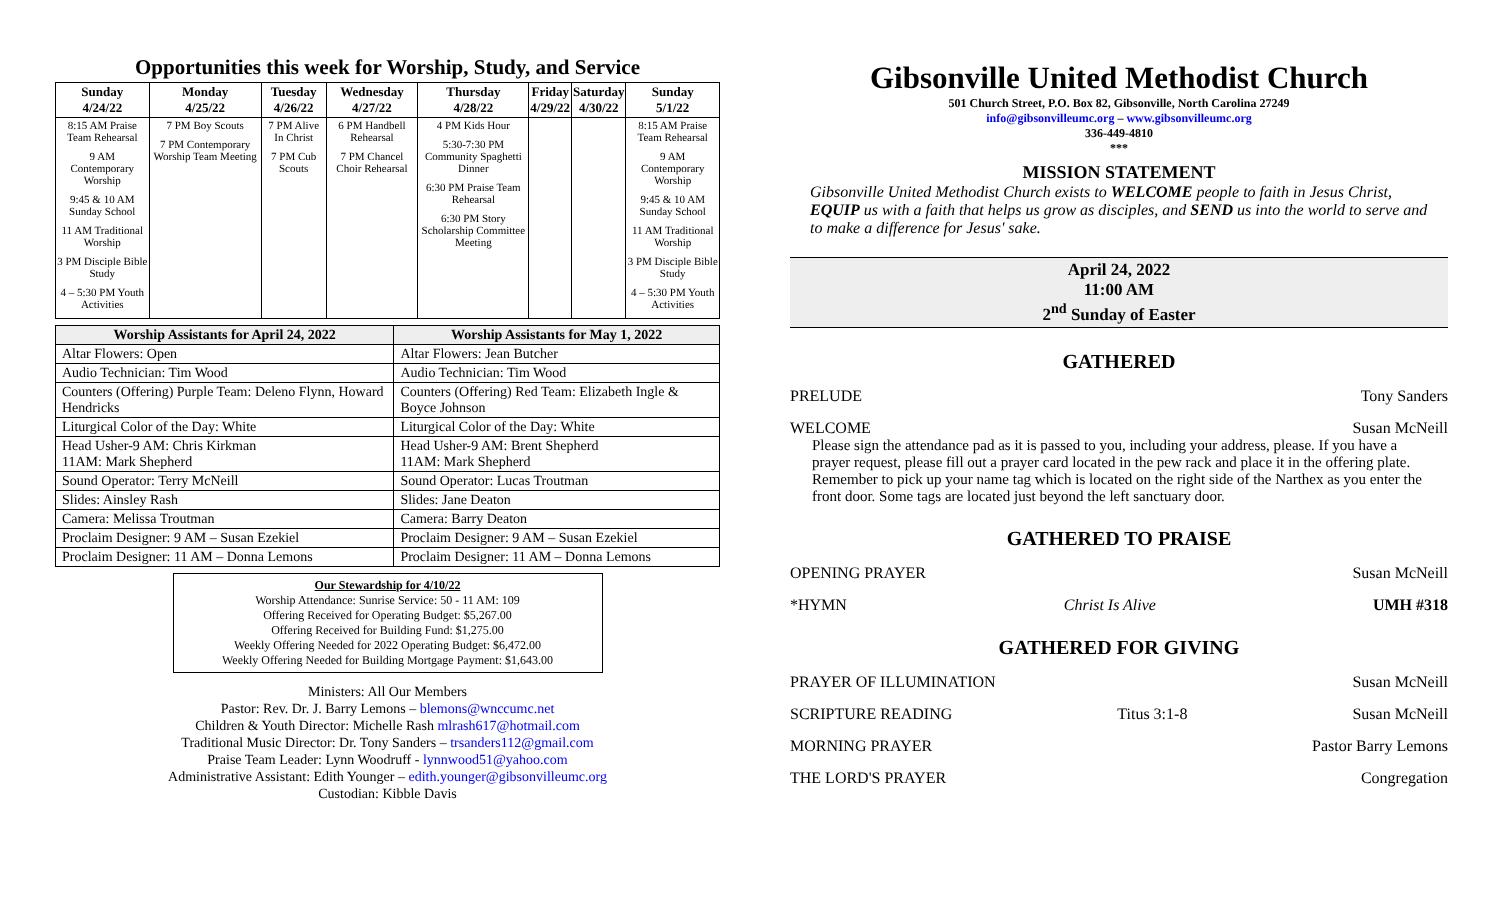Opportunities this week for Worship, Study, and Service
| Sunday 4/24/22 | Monday 4/25/22 | Tuesday 4/26/22 | Wednesday 4/27/22 | Thursday 4/28/22 | Friday 4/29/22 | Saturday 4/30/22 | Sunday 5/1/22 |
| --- | --- | --- | --- | --- | --- | --- | --- |
| 8:15 AM Praise Team Rehearsal 9 AM Contemporary Worship 9:45 & 10 AM Sunday School 11 AM Traditional Worship 3 PM Disciple Bible Study 4 – 5:30 PM Youth Activities | 7 PM Boy Scouts 7 PM Contemporary Worship Team Meeting | 7 PM Alive In Christ 7 PM Cub Scouts | 6 PM Handbell Rehearsal 7 PM Chancel Choir Rehearsal | 4 PM Kids Hour 5:30-7:30 PM Community Spaghetti Dinner 6:30 PM Praise Team Rehearsal 6:30 PM Story Scholarship Committee Meeting | | | 8:15 AM Praise Team Rehearsal 9 AM Contemporary Worship 9:45 & 10 AM Sunday School 11 AM Traditional Worship 3 PM Disciple Bible Study 4 – 5:30 PM Youth Activities |
| Worship Assistants for April 24, 2022 | Worship Assistants for May 1, 2022 |
| --- | --- |
| Altar Flowers: Open | Altar Flowers: Jean Butcher |
| Audio Technician: Tim Wood | Audio Technician: Tim Wood |
| Counters (Offering) Purple Team: Deleno Flynn, Howard Hendricks | Counters (Offering) Red Team: Elizabeth Ingle & Boyce Johnson |
| Liturgical Color of the Day: White | Liturgical Color of the Day: White |
| Head Usher-9 AM: Chris Kirkman 11AM: Mark Shepherd | Head Usher-9 AM: Brent Shepherd 11AM: Mark Shepherd |
| Sound Operator: Terry McNeill | Sound Operator: Lucas Troutman |
| Slides: Ainsley Rash | Slides: Jane Deaton |
| Camera: Melissa Troutman | Camera: Barry Deaton |
| Proclaim Designer: 9 AM – Susan Ezekiel | Proclaim Designer: 9 AM – Susan Ezekiel |
| Proclaim Designer: 11 AM – Donna Lemons | Proclaim Designer: 11 AM – Donna Lemons |
Our Stewardship for 4/10/22
Worship Attendance: Sunrise Service: 50 - 11 AM: 109
Offering Received for Operating Budget: $5,267.00
Offering Received for Building Fund: $1,275.00
Weekly Offering Needed for 2022 Operating Budget: $6,472.00
Weekly Offering Needed for Building Mortgage Payment: $1,643.00
Ministers: All Our Members
Pastor: Rev. Dr. J. Barry Lemons – blemons@wnccumc.net
Children & Youth Director: Michelle Rash mlrash617@hotmail.com
Traditional Music Director: Dr. Tony Sanders – trsanders112@gmail.com
Praise Team Leader: Lynn Woodruff - lynnwood51@yahoo.com
Administrative Assistant: Edith Younger – edith.younger@gibsonvilleumc.org
Custodian: Kibble Davis
Gibsonville United Methodist Church
501 Church Street, P.O. Box 82, Gibsonville, North Carolina 27249
info@gibsonvilleumc.org – www.gibsonvilleumc.org
336-449-4810
***
MISSION STATEMENT
Gibsonville United Methodist Church exists to WELCOME people to faith in Jesus Christ, EQUIP us with a faith that helps us grow as disciples, and SEND us into the world to serve and to make a difference for Jesus' sake.
April 24, 2022
11:00 AM
2<sup>nd</sup> Sunday of Easter
GATHERED
PRELUDE Tony Sanders
WELCOME Susan McNeill
Please sign the attendance pad as it is passed to you, including your address, please. If you have a prayer request, please fill out a prayer card located in the pew rack and place it in the offering plate. Remember to pick up your name tag which is located on the right side of the Narthex as you enter the front door. Some tags are located just beyond the left sanctuary door.
GATHERED TO PRAISE
OPENING PRAYER Susan McNeill
*HYMN Christ Is Alive UMH #318
GATHERED FOR GIVING
PRAYER OF ILLUMINATION Susan McNeill
SCRIPTURE READING Titus 3:1-8 Susan McNeill
MORNING PRAYER Pastor Barry Lemons
THE LORD'S PRAYER Congregation